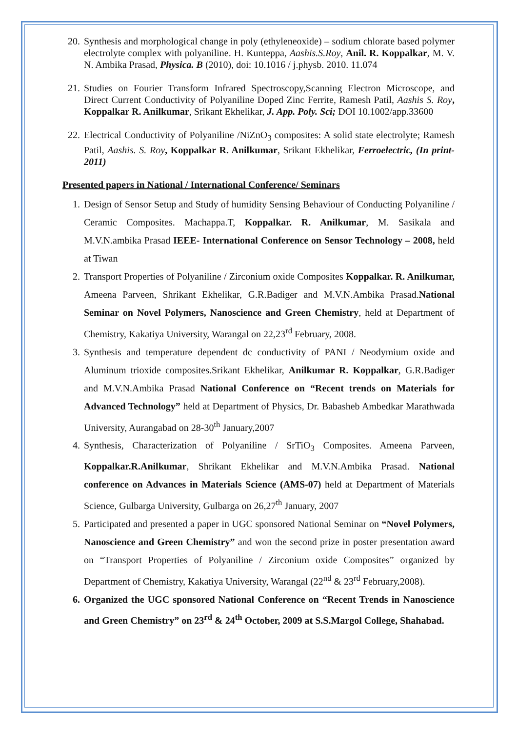20. Synthesis and morphological change in poly (ethyleneoxide) – sodium chlorate based polymer electrolyte complex with polyaniline. H. Kunteppa, Aashis.S.Roy, Anil. R. Koppalkar, M. V. N. Ambika Prasad, Physica. B (2010), doi: 10.1016 / j.physb. 2010. 11.074
21. Studies on Fourier Transform Infrared Spectroscopy,Scanning Electron Microscope, and Direct Current Conductivity of Polyaniline Doped Zinc Ferrite, Ramesh Patil, Aashis S. Roy, Koppalkar R. Anilkumar, Srikant Ekhelikar, J. App. Poly. Sci; DOI 10.1002/app.33600
22. Electrical Conductivity of Polyaniline /NiZnO<sub>3</sub> composites: A solid state electrolyte; Ramesh Patil, Aashis. S. Roy, Koppalkar R. Anilkumar, Srikant Ekhelikar, Ferroelectric, (In print- 2011)
Presented papers in National / International Conference/ Seminars
1. Design of Sensor Setup and Study of humidity Sensing Behaviour of Conducting Polyaniline / Ceramic Composites. Machappa.T, Koppalkar. R. Anilkumar, M. Sasikala and M.V.N.ambika Prasad IEEE- International Conference on Sensor Technology – 2008, held at Tiwan
2. Transport Properties of Polyaniline / Zirconium oxide Composites Koppalkar. R. Anilkumar, Ameena Parveen, Shrikant Ekhelikar, G.R.Badiger and M.V.N.Ambika Prasad.National Seminar on Novel Polymers, Nanoscience and Green Chemistry, held at Department of Chemistry, Kakatiya University, Warangal on 22,23<sup>rd</sup> February, 2008.
3. Synthesis and temperature dependent dc conductivity of PANI / Neodymium oxide and Aluminum trioxide composites.Srikant Ekhelikar, Anilkumar R. Koppalkar, G.R.Badiger and M.V.N.Ambika Prasad National Conference on “Recent trends on Materials for Advanced Technology” held at Department of Physics, Dr. Babasheb Ambedkar Marathwada University, Aurangabad on 28-30<sup>th</sup> January,2007
4. Synthesis, Characterization of Polyaniline / SrTiO<sub>3</sub> Composites. Ameena Parveen, Koppalkar.R.Anilkumar, Shrikant Ekhelikar and M.V.N.Ambika Prasad. National conference on Advances in Materials Science (AMS-07) held at Department of Materials Science, Gulbarga University, Gulbarga on 26,27<sup>th</sup> January, 2007
5. Participated and presented a paper in UGC sponsored National Seminar on “Novel Polymers, Nanoscience and Green Chemistry” and won the second prize in poster presentation award on “Transport Properties of Polyaniline / Zirconium oxide Composites” organized by Department of Chemistry, Kakatiya University, Warangal (22<sup>nd</sup> & 23<sup>rd</sup> February,2008).
6. Organized the UGC sponsored National Conference on “Recent Trends in Nanoscience and Green Chemistry” on 23<sup>rd</sup> & 24<sup>th</sup> October, 2009 at S.S.Margol College, Shahabad.